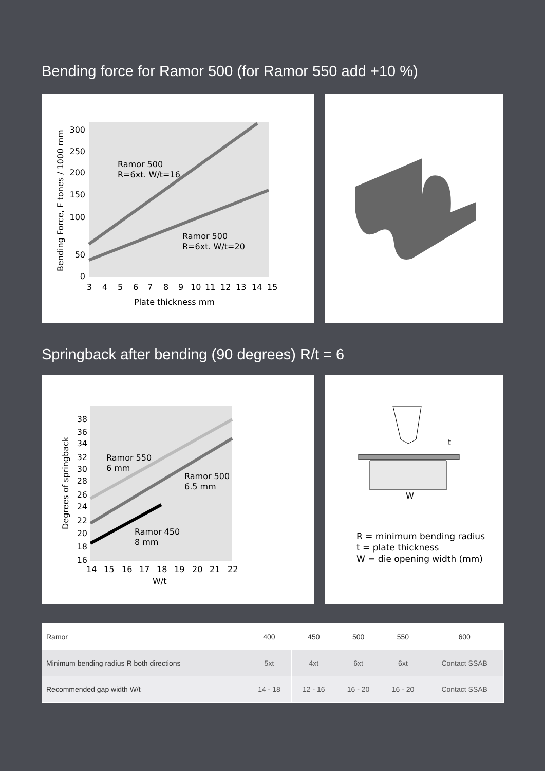Bending force for Ramor 500 (for Ramor 550 add +10 %)
300
250
200
150
100
50
0
3 4 5 6 7 8 9 10 11 12 13 14 15
Plate thickness mm
Bending Force, F tones / 1000 mm
Ramor 500
R=6xt. W/t=16
Ramor 500
R=6xt. W/t=20
Springback after bending (90 degrees) R/t = 6
38
36
34
32
30
28
26
24
22
20
18
16
14 15 16 17 18 19 20 21 22
W/t
Degrees of springback
Ramor 550
6 mm
Ramor 500
6.5 mm
Ramor 450
8 mm
t
W
R = minimum bending radius
t = plate thickness
W = die opening width (mm)
| Ramor | 400 | 450 | 500 | 550 | 600 |
| --- | --- | --- | --- | --- | --- |
| Minimum bending radius R both directions | 5xt | 4xt | 6xt | 6xt | Contact SSAB |
| Recommended gap width W/t | 14 - 18 | 12 - 16 | 16 - 20 | 16 - 20 | Contact SSAB |